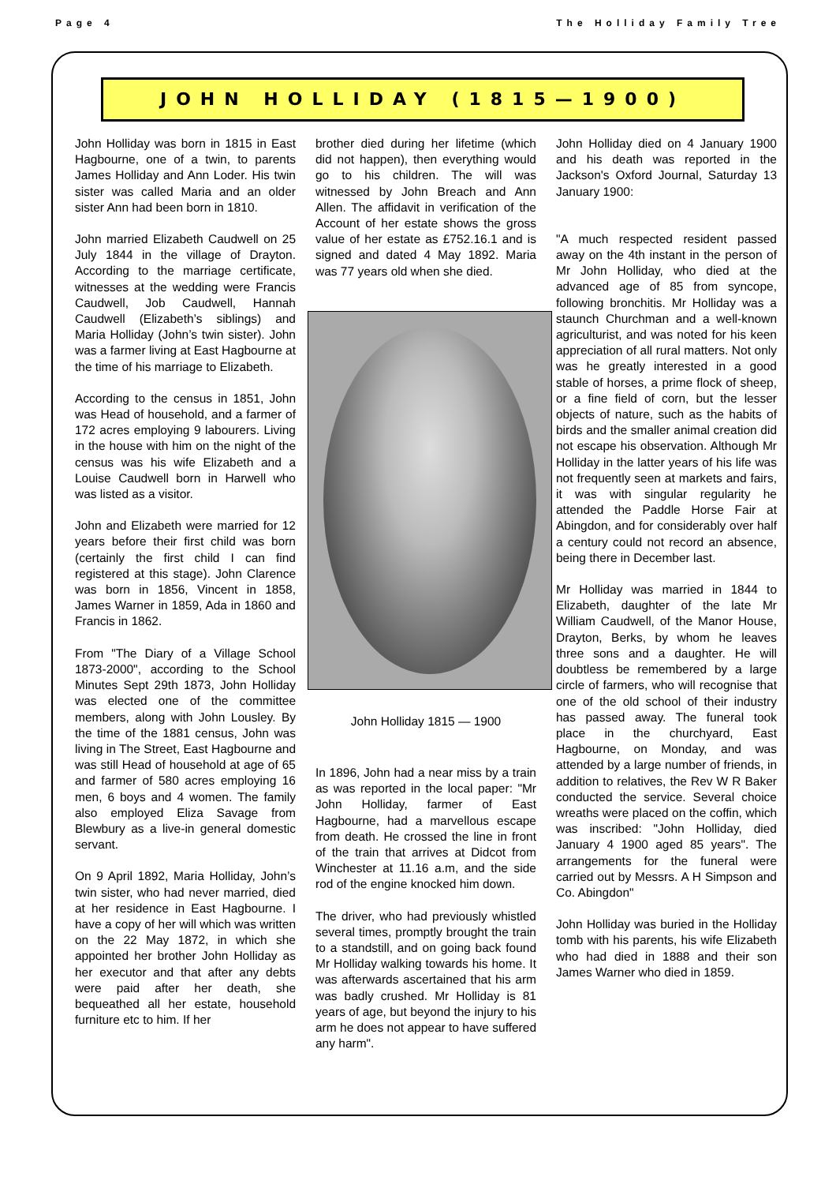Page 4 The Holliday Family Tree
JOHN HOLLIDAY (1815—1900)
John Holliday was born in 1815 in East Hagbourne, one of a twin, to parents James Holliday and Ann Loder. His twin sister was called Maria and an older sister Ann had been born in 1810.
John married Elizabeth Caudwell on 25 July 1844 in the village of Drayton. According to the marriage certificate, witnesses at the wedding were Francis Caudwell, Job Caudwell, Hannah Caudwell (Elizabeth’s siblings) and Maria Holliday (John’s twin sister). John was a farmer living at East Hagbourne at the time of his marriage to Elizabeth.
According to the census in 1851, John was Head of household, and a farmer of 172 acres employing 9 labourers. Living in the house with him on the night of the census was his wife Elizabeth and a Louise Caudwell born in Harwell who was listed as a visitor.
John and Elizabeth were married for 12 years before their first child was born (certainly the first child I can find registered at this stage). John Clarence was born in 1856, Vincent in 1858, James Warner in 1859, Ada in 1860 and Francis in 1862.
From "The Diary of a Village School 1873-2000", according to the School Minutes Sept 29th 1873, John Holliday was elected one of the committee members, along with John Lousley. By the time of the 1881 census, John was living in The Street, East Hagbourne and was still Head of household at age of 65 and farmer of 580 acres employing 16 men, 6 boys and 4 women. The family also employed Eliza Savage from Blewbury as a live-in general domestic servant.
On 9 April 1892, Maria Holliday, John’s twin sister, who had never married, died at her residence in East Hagbourne. I have a copy of her will which was written on the 22 May 1872, in which she appointed her brother John Holliday as her executor and that after any debts were paid after her death, she bequeathed all her estate, household furniture etc to him. If her
brother died during her lifetime (which did not happen), then everything would go to his children. The will was witnessed by John Breach and Ann Allen. The affidavit in verification of the Account of her estate shows the gross value of her estate as £752.16.1 and is signed and dated 4 May 1892. Maria was 77 years old when she died.
John Holliday 1815 — 1900
In 1896, John had a near miss by a train as was reported in the local paper: "Mr John Holliday, farmer of East Hagbourne, had a marvellous escape from death. He crossed the line in front of the train that arrives at Didcot from Winchester at 11.16 a.m, and the side rod of the engine knocked him down.
The driver, who had previously whistled several times, promptly brought the train to a standstill, and on going back found Mr Holliday walking towards his home. It was afterwards ascertained that his arm was badly crushed. Mr Holliday is 81 years of age, but beyond the injury to his arm he does not appear to have suffered any harm".
John Holliday died on 4 January 1900 and his death was reported in the Jackson's Oxford Journal, Saturday 13 January 1900:
"A much respected resident passed away on the 4th instant in the person of Mr John Holliday, who died at the advanced age of 85 from syncope, following bronchitis. Mr Holliday was a staunch Churchman and a well-known agriculturist, and was noted for his keen appreciation of all rural matters. Not only was he greatly interested in a good stable of horses, a prime flock of sheep, or a fine field of corn, but the lesser objects of nature, such as the habits of birds and the smaller animal creation did not escape his observation. Although Mr Holliday in the latter years of his life was not frequently seen at markets and fairs, it was with singular regularity he attended the Paddle Horse Fair at Abingdon, and for considerably over half a century could not record an absence, being there in December last.
Mr Holliday was married in 1844 to Elizabeth, daughter of the late Mr William Caudwell, of the Manor House, Drayton, Berks, by whom he leaves three sons and a daughter. He will doubtless be remembered by a large circle of farmers, who will recognise that one of the old school of their industry has passed away. The funeral took place in the churchyard, East Hagbourne, on Monday, and was attended by a large number of friends, in addition to relatives, the Rev W R Baker conducted the service. Several choice wreaths were placed on the coffin, which was inscribed: "John Holliday, died January 4 1900 aged 85 years". The arrangements for the funeral were carried out by Messrs. A H Simpson and Co. Abingdon"
John Holliday was buried in the Holliday tomb with his parents, his wife Elizabeth who had died in 1888 and their son James Warner who died in 1859.